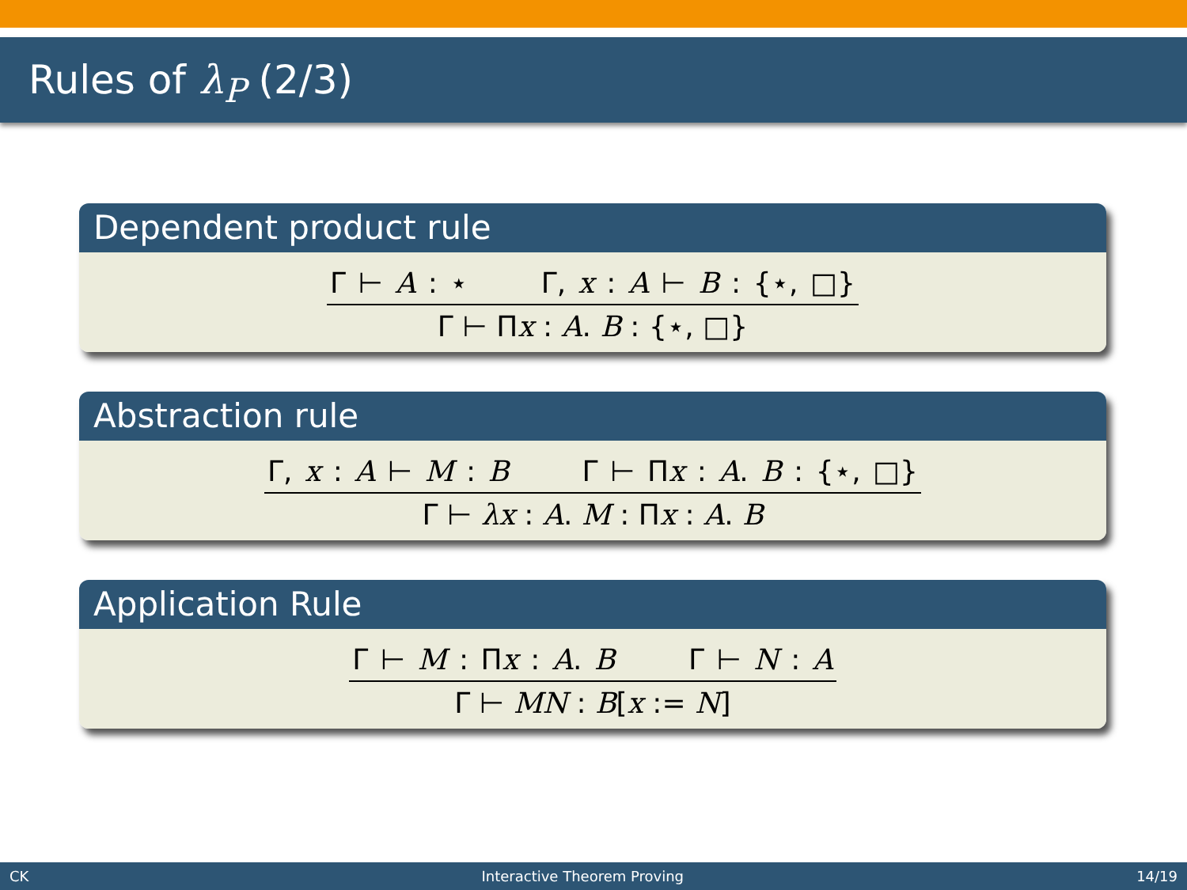Rules of λ<sub>P</sub> (2/3)
Dependent product rule
Γ ⊢ A : ⋆ Γ, x : A ⊢ B : {⋆, □}
Γ ⊢ Πx : A. B : {⋆, □}
Abstraction rule
Γ, x : A ⊢ M : B Γ ⊢ Πx : A. B : {⋆, □}
Γ ⊢ λx : A. M : Πx : A. B
Application Rule
Γ ⊢ M : Πx : A. B Γ ⊢ N : A
Γ ⊢ MN : B[x := N]
CK Interactive Theorem Proving 14/19